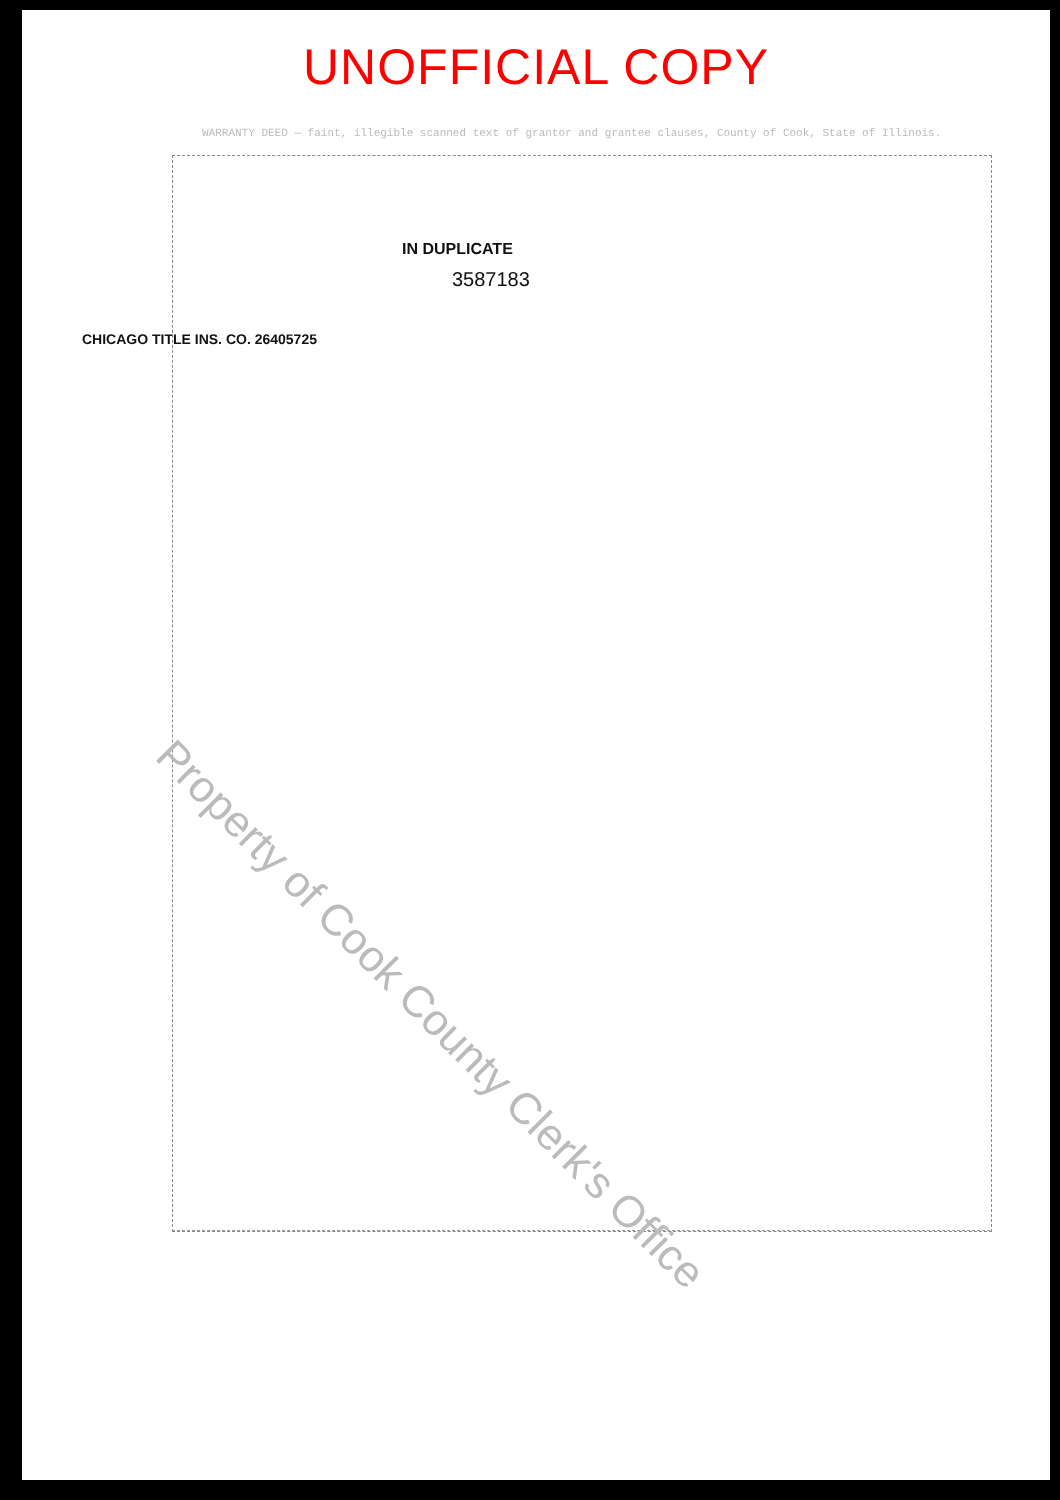UNOFFICIAL COPY
WARRANTY DEED — faint, illegible scanned text of grantor and grantee clauses, County of Cook, State of Illinois.
IN DUPLICATE
3587183
CHICAGO TITLE INS. CO. 26405725
Property of Cook County Clerk's Office